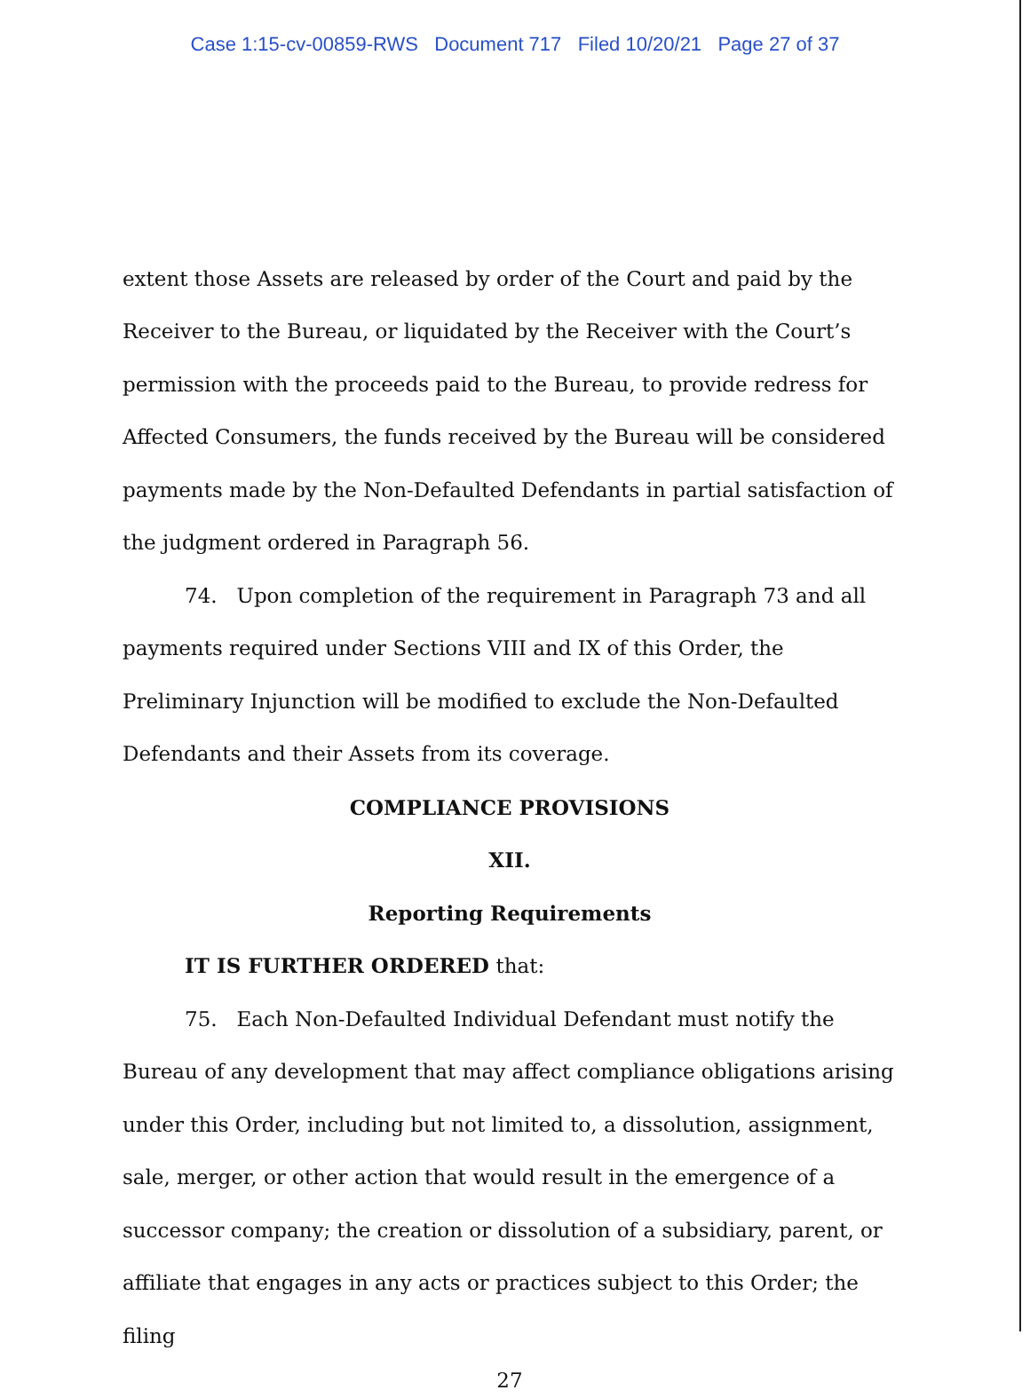Case 1:15-cv-00859-RWS Document 717 Filed 10/20/21 Page 27 of 37
extent those Assets are released by order of the Court and paid by the Receiver to the Bureau, or liquidated by the Receiver with the Court’s permission with the proceeds paid to the Bureau, to provide redress for Affected Consumers, the funds received by the Bureau will be considered payments made by the Non-Defaulted Defendants in partial satisfaction of the judgment ordered in Paragraph 56.
74. Upon completion of the requirement in Paragraph 73 and all payments required under Sections VIII and IX of this Order, the Preliminary Injunction will be modified to exclude the Non-Defaulted Defendants and their Assets from its coverage.
COMPLIANCE PROVISIONS
XII.
Reporting Requirements
IT IS FURTHER ORDERED that:
75. Each Non-Defaulted Individual Defendant must notify the Bureau of any development that may affect compliance obligations arising under this Order, including but not limited to, a dissolution, assignment, sale, merger, or other action that would result in the emergence of a successor company; the creation or dissolution of a subsidiary, parent, or affiliate that engages in any acts or practices subject to this Order; the filing
27